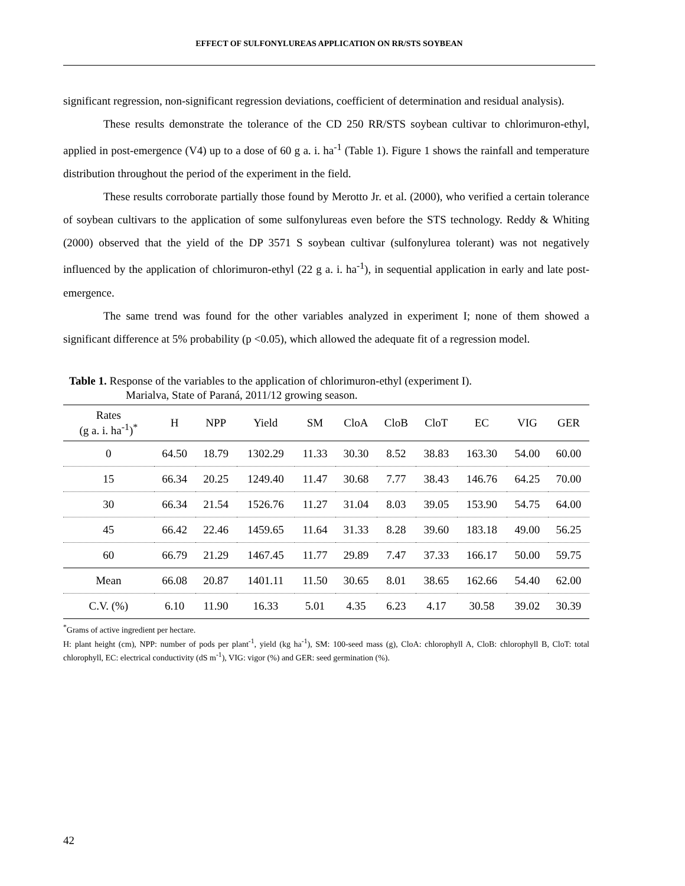EFFECT OF SULFONYLUREAS APPLICATION ON RR/STS SOYBEAN
significant regression, non-significant regression deviations, coefficient of determination and residual analysis).
These results demonstrate the tolerance of the CD 250 RR/STS soybean cultivar to chlorimuron-ethyl, applied in post-emergence (V4) up to a dose of 60 g a. i. ha<sup>-1</sup> (Table 1). Figure 1 shows the rainfall and temperature distribution throughout the period of the experiment in the field.
These results corroborate partially those found by Merotto Jr. et al. (2000), who verified a certain tolerance of soybean cultivars to the application of some sulfonylureas even before the STS technology. Reddy & Whiting (2000) observed that the yield of the DP 3571 S soybean cultivar (sulfonylurea tolerant) was not negatively influenced by the application of chlorimuron-ethyl (22 g a. i. ha<sup>-1</sup>), in sequential application in early and late post-emergence.
The same trend was found for the other variables analyzed in experiment I; none of them showed a significant difference at 5% probability (p <0.05), which allowed the adequate fit of a regression model.
Table 1. Response of the variables to the application of chlorimuron-ethyl (experiment I).
Marialva, State of Paraná, 2011/12 growing season.
| Rates (g a. i. ha<sup>-1</sup>)<sup>*</sup> | H | NPP | Yield | SM | CloA | CloB | CloT | EC | VIG | GER |
| --- | --- | --- | --- | --- | --- | --- | --- | --- | --- | --- |
| 0 | 64.50 | 18.79 | 1302.29 | 11.33 | 30.30 | 8.52 | 38.83 | 163.30 | 54.00 | 60.00 |
| 15 | 66.34 | 20.25 | 1249.40 | 11.47 | 30.68 | 7.77 | 38.43 | 146.76 | 64.25 | 70.00 |
| 30 | 66.34 | 21.54 | 1526.76 | 11.27 | 31.04 | 8.03 | 39.05 | 153.90 | 54.75 | 64.00 |
| 45 | 66.42 | 22.46 | 1459.65 | 11.64 | 31.33 | 8.28 | 39.60 | 183.18 | 49.00 | 56.25 |
| 60 | 66.79 | 21.29 | 1467.45 | 11.77 | 29.89 | 7.47 | 37.33 | 166.17 | 50.00 | 59.75 |
| Mean | 66.08 | 20.87 | 1401.11 | 11.50 | 30.65 | 8.01 | 38.65 | 162.66 | 54.40 | 62.00 |
| C.V. (%) | 6.10 | 11.90 | 16.33 | 5.01 | 4.35 | 6.23 | 4.17 | 30.58 | 39.02 | 30.39 |
<sup>*</sup> Grams of active ingredient per hectare.
H: plant height (cm), NPP: number of pods per plant<sup>-1</sup>, yield (kg ha<sup>-1</sup>), SM: 100-seed mass (g), CloA: chlorophyll A, CloB: chlorophyll B, CloT: total chlorophyll, EC: electrical conductivity (dS m<sup>-1</sup>), VIG: vigor (%) and GER: seed germination (%).
42